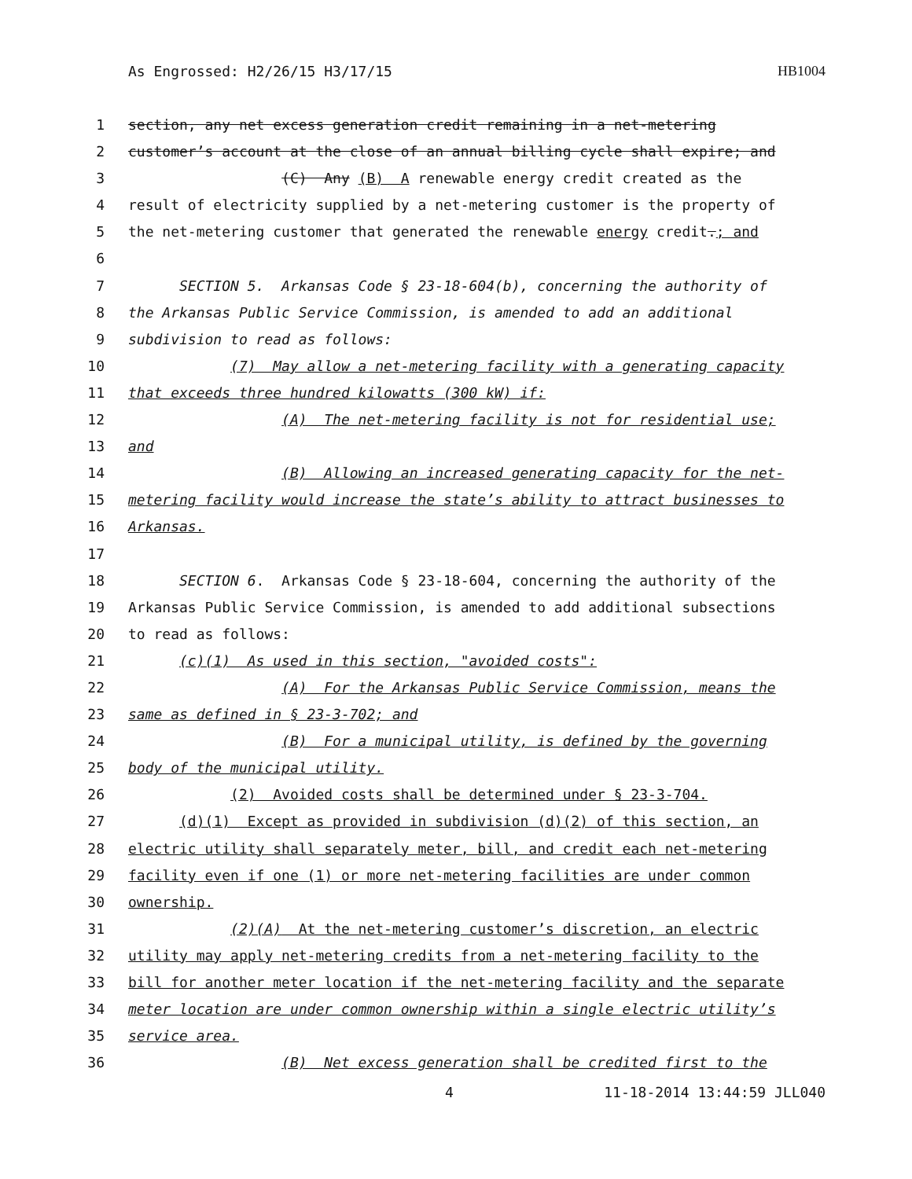As Engrossed: H2/26/15 H3/17/15 HB1004
1 section, any net excess generation credit remaining in a net-metering
2 customer’s account at the close of an annual billing cycle shall expire; and
3 (C) Any (B) A renewable energy credit created as the
4 result of electricity supplied by a net-metering customer is the property of
5 the net-metering customer that generated the renewable energy credit.; and
6
7 SECTION 5. Arkansas Code § 23-18-604(b), concerning the authority of
8 the Arkansas Public Service Commission, is amended to add an additional
9 subdivision to read as follows:
10 (7) May allow a net-metering facility with a generating capacity
11 that exceeds three hundred kilowatts (300 kW) if:
12 (A) The net-metering facility is not for residential use;
13 and
14 (B) Allowing an increased generating capacity for the net-
15 metering facility would increase the state’s ability to attract businesses to
16 Arkansas.
17
18 SECTION 6. Arkansas Code § 23-18-604, concerning the authority of the
19 Arkansas Public Service Commission, is amended to add additional subsections
20 to read as follows:
21 (c)(1) As used in this section, "avoided costs":
22 (A) For the Arkansas Public Service Commission, means the
23 same as defined in § 23-3-702; and
24 (B) For a municipal utility, is defined by the governing
25 body of the municipal utility.
26 (2) Avoided costs shall be determined under § 23-3-704.
27 (d)(1) Except as provided in subdivision (d)(2) of this section, an
28 electric utility shall separately meter, bill, and credit each net-metering
29 facility even if one (1) or more net-metering facilities are under common
30 ownership.
31 (2)(A) At the net-metering customer’s discretion, an electric
32 utility may apply net-metering credits from a net-metering facility to the
33 bill for another meter location if the net-metering facility and the separate
34 meter location are under common ownership within a single electric utility’s
35 service area.
36 (B) Net excess generation shall be credited first to the
4 11-18-2014 13:44:59 JLL040